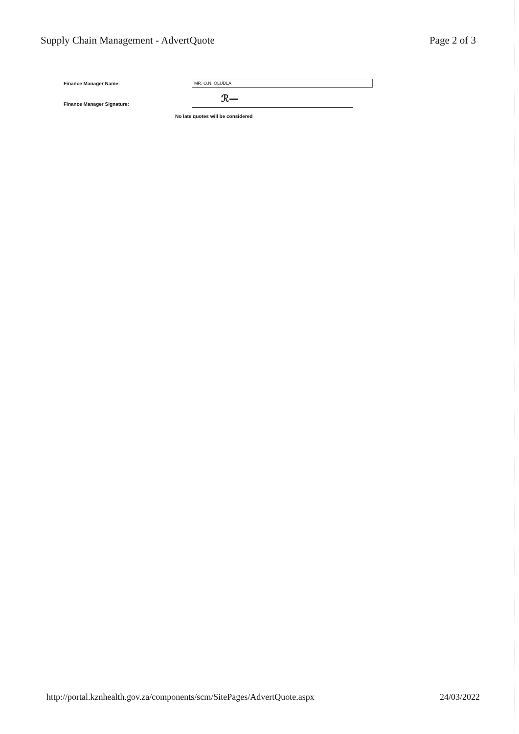Supply Chain Management - AdvertQuote Page 2 of 3
Finance Manager Name: MR. O.N. OLUDLA
Finance Manager Signature:
ℛ—
No late quotes will be considered
http://portal.kznhealth.gov.za/components/scm/SitePages/AdvertQuote.aspx 24/03/2022